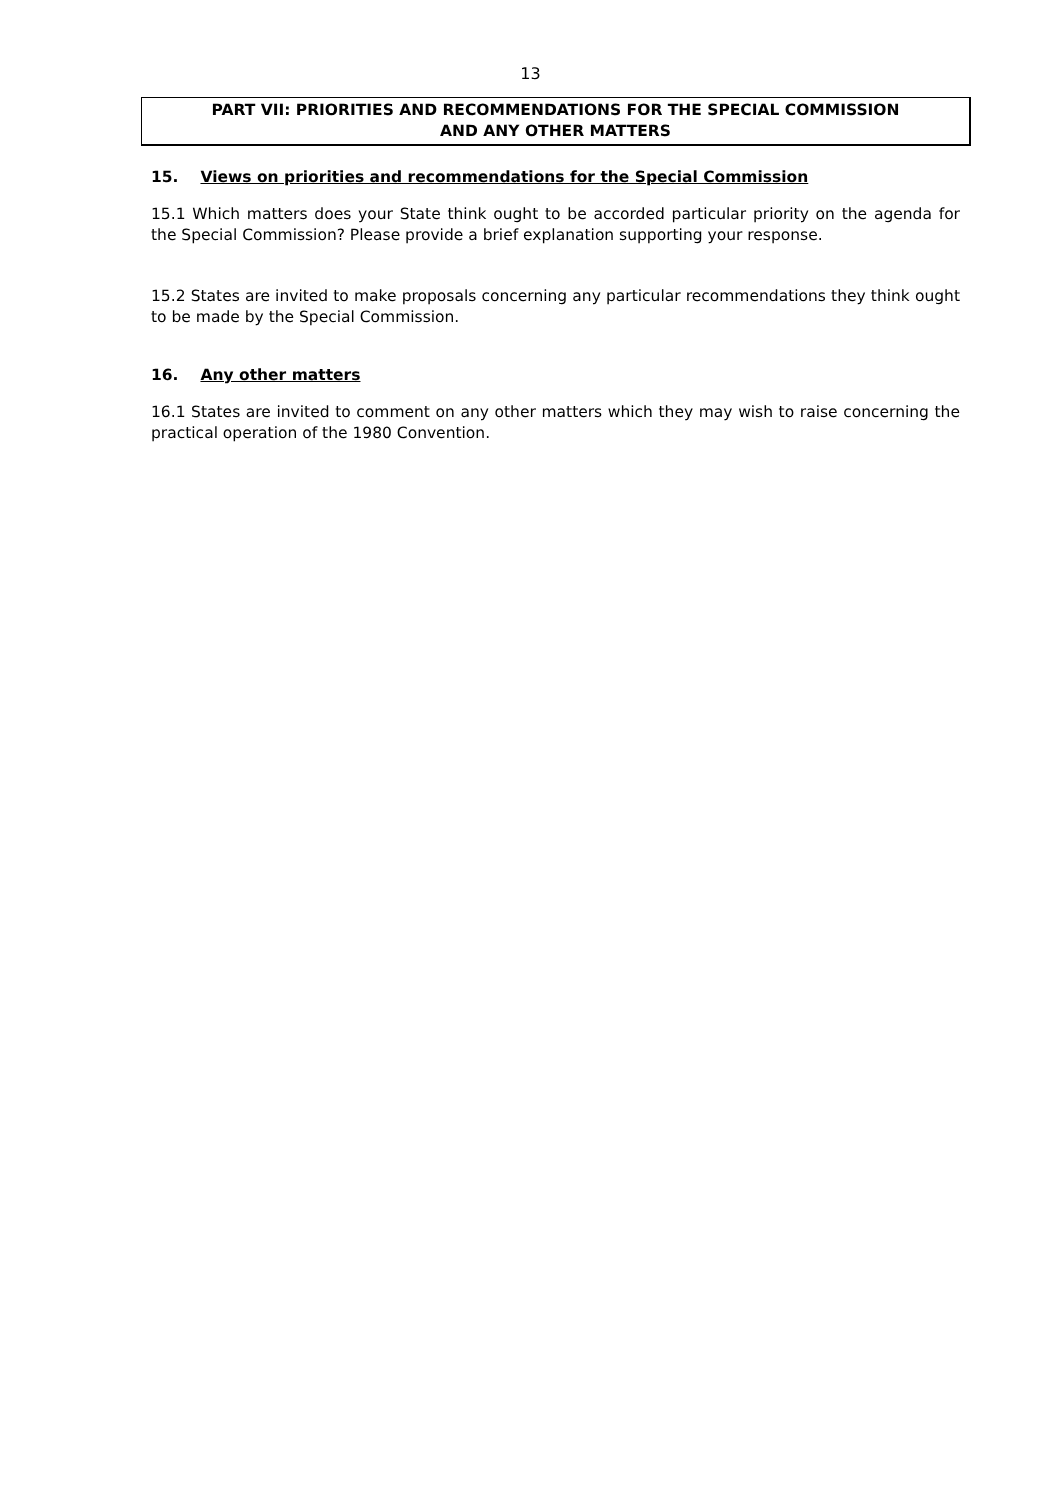13
PART VII: PRIORITIES AND RECOMMENDATIONS FOR THE SPECIAL COMMISSION
AND ANY OTHER MATTERS
15. Views on priorities and recommendations for the Special Commission
15.1 Which matters does your State think ought to be accorded particular priority on the agenda for the Special Commission? Please provide a brief explanation supporting your response.
15.2 States are invited to make proposals concerning any particular recommendations they think ought to be made by the Special Commission.
16. Any other matters
16.1 States are invited to comment on any other matters which they may wish to raise concerning the practical operation of the 1980 Convention.